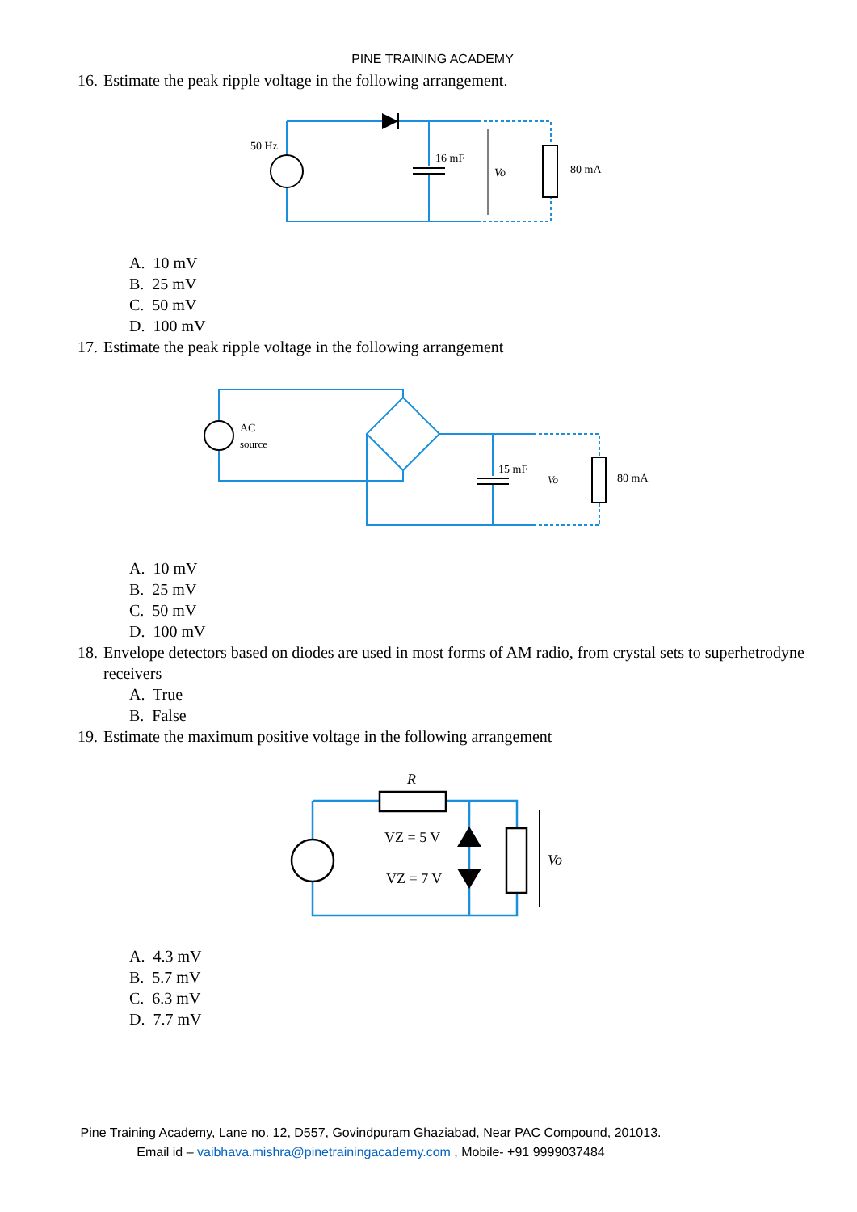PINE TRAINING ACADEMY
16. Estimate the peak ripple voltage in the following arrangement.
50 Hz
16 mF
Vo
80 mA
A. 10 mV
B. 25 mV
C. 50 mV
D. 100 mV
17. Estimate the peak ripple voltage in the following arrangement
AC
source
15 mF
Vo
80 mA
A. 10 mV
B. 25 mV
C. 50 mV
D. 100 mV
18. Envelope detectors based on diodes are used in most forms of AM radio, from crystal sets to superhetrodyne receivers
A. True
B. False
19. Estimate the maximum positive voltage in the following arrangement
R
VZ = 5 V
VZ = 7 V
Vo
A. 4.3 mV
B. 5.7 mV
C. 6.3 mV
D. 7.7 mV
Pine Training Academy, Lane no. 12, D557, Govindpuram Ghaziabad, Near PAC Compound, 201013.
Email id – vaibhava.mishra@pinetrainingacademy.com , Mobile- +91 9999037484